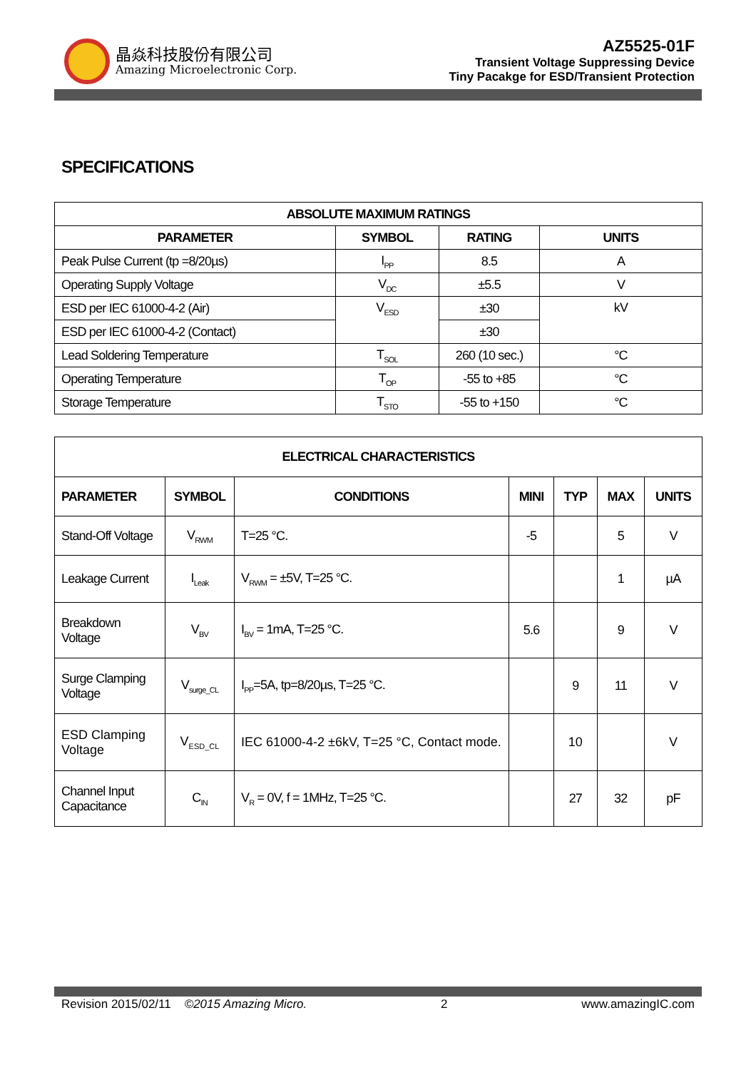晶焱科技股份有限公司
Amazing Microelectronic Corp.
AZ5525-01F
Transient Voltage Suppressing Device
Tiny Pacakge for ESD/Transient Protection
SPECIFICATIONS
| ABSOLUTE MAXIMUM RATINGS | | | |
| --- | --- | --- | --- |
| PARAMETER | SYMBOL | RATING | UNITS |
| Peak Pulse Current (tp =8/20µs) | I<sub>PP</sub> | 8.5 | A |
| Operating Supply Voltage | V<sub>DC</sub> | ±5.5 | V |
| ESD per IEC 61000-4-2 (Air) | V<sub>ESD</sub> | ±30 | kV |
| ESD per IEC 61000-4-2 (Contact) | | ±30 | |
| Lead Soldering Temperature | T<sub>SOL</sub> | 260 (10 sec.) | °C |
| Operating Temperature | T<sub>OP</sub> | -55 to +85 | °C |
| Storage Temperature | T<sub>STO</sub> | -55 to +150 | °C |
| ELECTRICAL CHARACTERISTICS | | | | | | |
| --- | --- | --- | --- | --- | --- | --- |
| PARAMETER | SYMBOL | CONDITIONS | MINI | TYP | MAX | UNITS |
| Stand-Off Voltage | V<sub>RWM</sub> | T=25 °C. | -5 | | 5 | V |
| Leakage Current | I<sub>Leak</sub> | V<sub>RWM</sub> = ±5V, T=25 °C. | | | 1 | µA |
| Breakdown Voltage | V<sub>BV</sub> | I<sub>BV</sub> = 1mA, T=25 °C. | 5.6 | | 9 | V |
| Surge Clamping Voltage | V<sub>surge_CL</sub> | I<sub>PP</sub>=5A, tp=8/20µs, T=25 °C. | | 9 | 11 | V |
| ESD Clamping Voltage | V<sub>ESD_CL</sub> | IEC 61000-4-2 ±6kV, T=25 °C, Contact mode. | | 10 | | V |
| Channel Input Capacitance | C<sub>IN</sub> | V<sub>R</sub> = 0V, f = 1MHz, T=25 °C. | | 27 | 32 | pF |
Revision 2015/02/11 ©2015 Amazing Micro. 2 www.amazingIC.com